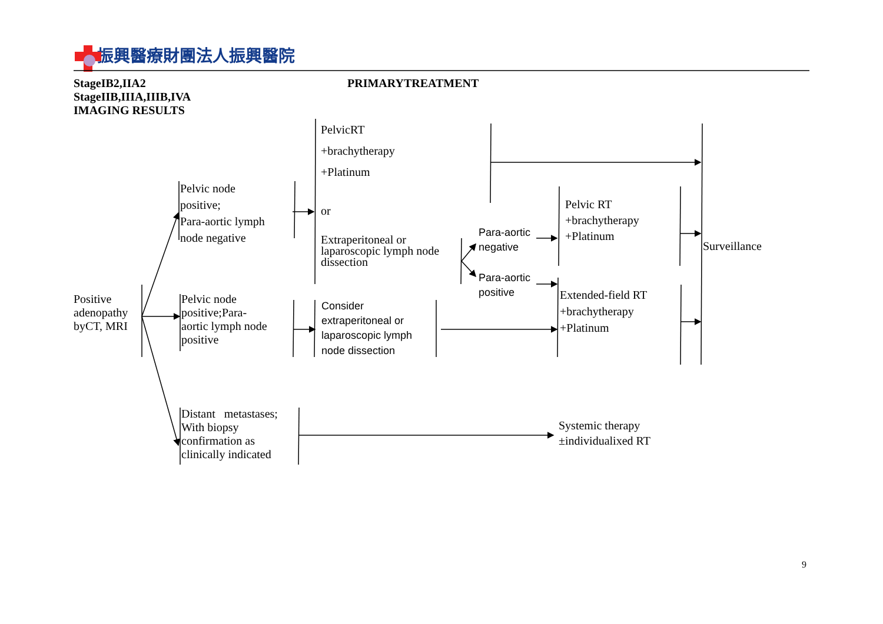振興醫療財團法人振興醫院
StageIB2,IIA2
StageIIB,IIIA,IIIB,IVA
IMAGING RESULTS
PRIMARYTREATMENT
Positive
adenopathy
byCT, MRI
Pelvic node
positive;
Para-aortic lymph
node negative
Pelvic node
positive;Para-
aortic lymph node
positive
Distant metastases;
With biopsy
confirmation as
clinically indicated
PelvicRT
+brachytherapy
+Platinum
or
Extraperitoneal or
laparoscopic lymph node
dissection
Consider
extraperitoneal or
laparoscopic lymph
node dissection
Para-aortic
negative
Para-aortic
positive
Pelvic RT
+brachytherapy
+Platinum
Extended-field RT
+brachytherapy
+Platinum
Surveillance
Systemic therapy
±individualixed RT
9